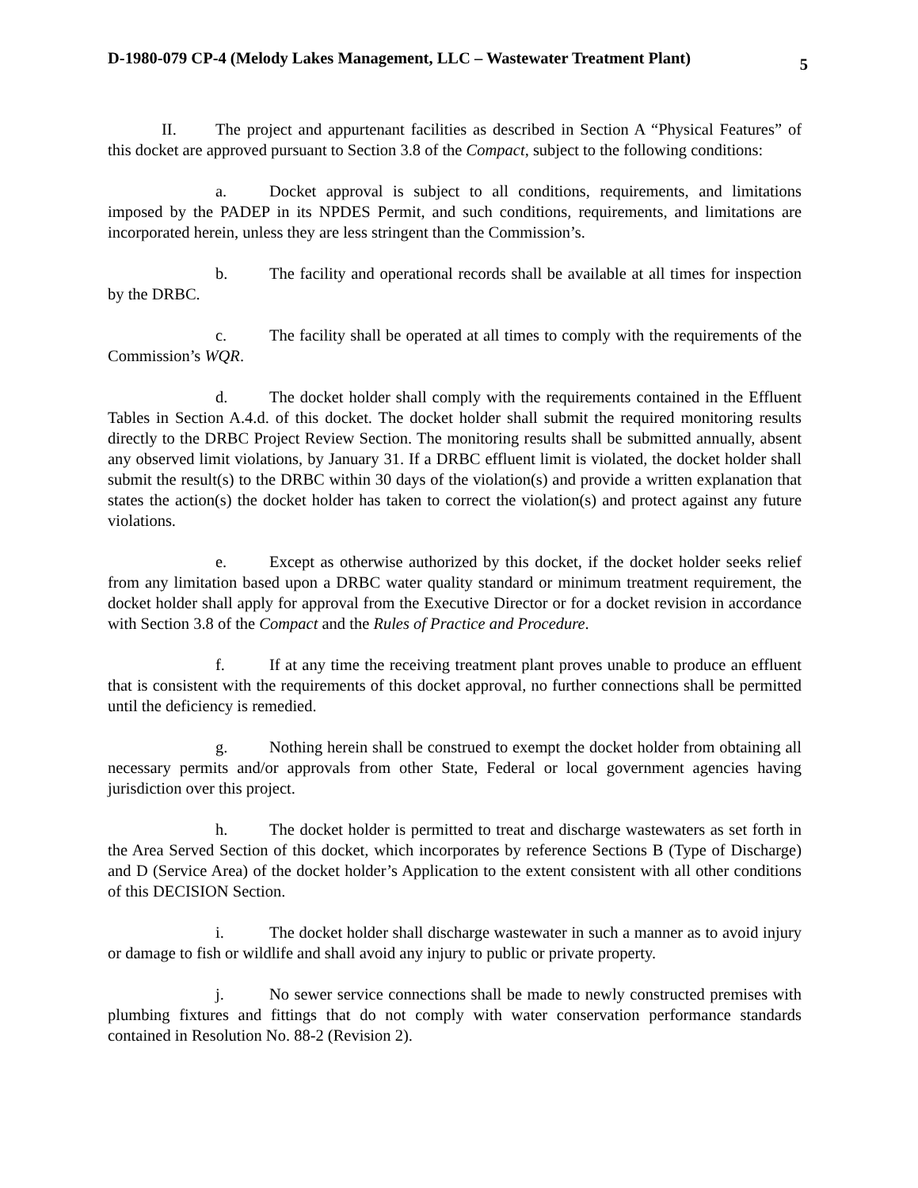D-1980-079 CP-4 (Melody Lakes Management, LLC – Wastewater Treatment Plant) 5
II. The project and appurtenant facilities as described in Section A “Physical Features” of this docket are approved pursuant to Section 3.8 of the Compact, subject to the following conditions:
a. Docket approval is subject to all conditions, requirements, and limitations imposed by the PADEP in its NPDES Permit, and such conditions, requirements, and limitations are incorporated herein, unless they are less stringent than the Commission’s.
b. The facility and operational records shall be available at all times for inspection by the DRBC.
c. The facility shall be operated at all times to comply with the requirements of the Commission’s WQR.
d. The docket holder shall comply with the requirements contained in the Effluent Tables in Section A.4.d. of this docket. The docket holder shall submit the required monitoring results directly to the DRBC Project Review Section. The monitoring results shall be submitted annually, absent any observed limit violations, by January 31. If a DRBC effluent limit is violated, the docket holder shall submit the result(s) to the DRBC within 30 days of the violation(s) and provide a written explanation that states the action(s) the docket holder has taken to correct the violation(s) and protect against any future violations.
e. Except as otherwise authorized by this docket, if the docket holder seeks relief from any limitation based upon a DRBC water quality standard or minimum treatment requirement, the docket holder shall apply for approval from the Executive Director or for a docket revision in accordance with Section 3.8 of the Compact and the Rules of Practice and Procedure.
f. If at any time the receiving treatment plant proves unable to produce an effluent that is consistent with the requirements of this docket approval, no further connections shall be permitted until the deficiency is remedied.
g. Nothing herein shall be construed to exempt the docket holder from obtaining all necessary permits and/or approvals from other State, Federal or local government agencies having jurisdiction over this project.
h. The docket holder is permitted to treat and discharge wastewaters as set forth in the Area Served Section of this docket, which incorporates by reference Sections B (Type of Discharge) and D (Service Area) of the docket holder’s Application to the extent consistent with all other conditions of this DECISION Section.
i. The docket holder shall discharge wastewater in such a manner as to avoid injury or damage to fish or wildlife and shall avoid any injury to public or private property.
j. No sewer service connections shall be made to newly constructed premises with plumbing fixtures and fittings that do not comply with water conservation performance standards contained in Resolution No. 88-2 (Revision 2).